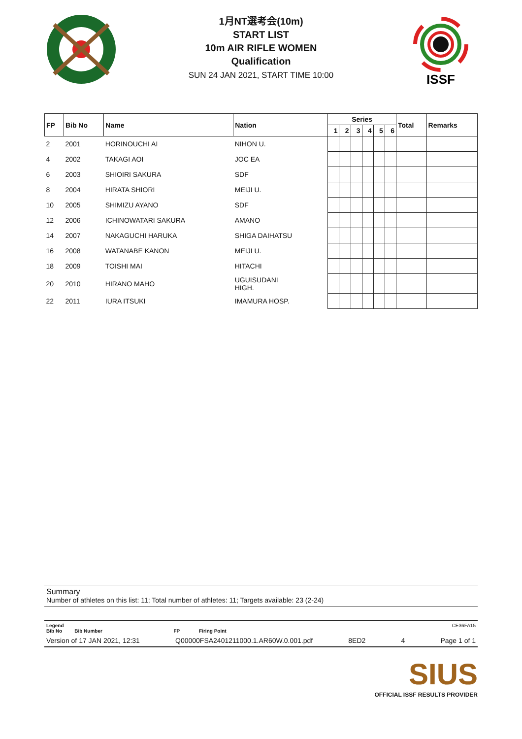1月NT選考会(10m)
START LIST
10m AIR RIFLE WOMEN
Qualification
SUN 24 JAN 2021, START TIME 10:00
ISSF
| FP | Bib No | Name | Nation | Series | | | | | | Total | Remarks |
| --- | --- | --- | --- | --- | --- | --- | --- | --- | --- | --- | --- |
| | | | | 1 | 2 | 3 | 4 | 5 | 6 | | |
| 2 | 2001 | HORINOUCHI AI | NIHON U. | | | | | | | | |
| 4 | 2002 | TAKAGI AOI | JOC EA | | | | | | | | |
| 6 | 2003 | SHIOIRI SAKURA | SDF | | | | | | | | |
| 8 | 2004 | HIRATA SHIORI | MEIJI U. | | | | | | | | |
| 10 | 2005 | SHIMIZU AYANO | SDF | | | | | | | | |
| 12 | 2006 | ICHINOWATARI SAKURA | AMANO | | | | | | | | |
| 14 | 2007 | NAKAGUCHI HARUKA | SHIGA DAIHATSU | | | | | | | | |
| 16 | 2008 | WATANABE KANON | MEIJI U. | | | | | | | | |
| 18 | 2009 | TOISHI MAI | HITACHI | | | | | | | | |
| 20 | 2010 | HIRANO MAHO | UGUISUDANI HIGH. | | | | | | | | |
| 22 | 2011 | IURA ITSUKI | IMAMURA HOSP. | | | | | | | | |
Summary
Number of athletes on this list: 11; Total number of athletes: 11; Targets available: 23 (2-24)
Legend CE36FA15
Bib No Bib Number FP Firing Point
Version of 17 JAN 2021, 12:31 Q00000FSA2401211000.1.AR60W.0.001.pdf 8ED2 4 Page 1 of 1
SIUS
OFFICIAL ISSF RESULTS PROVIDER